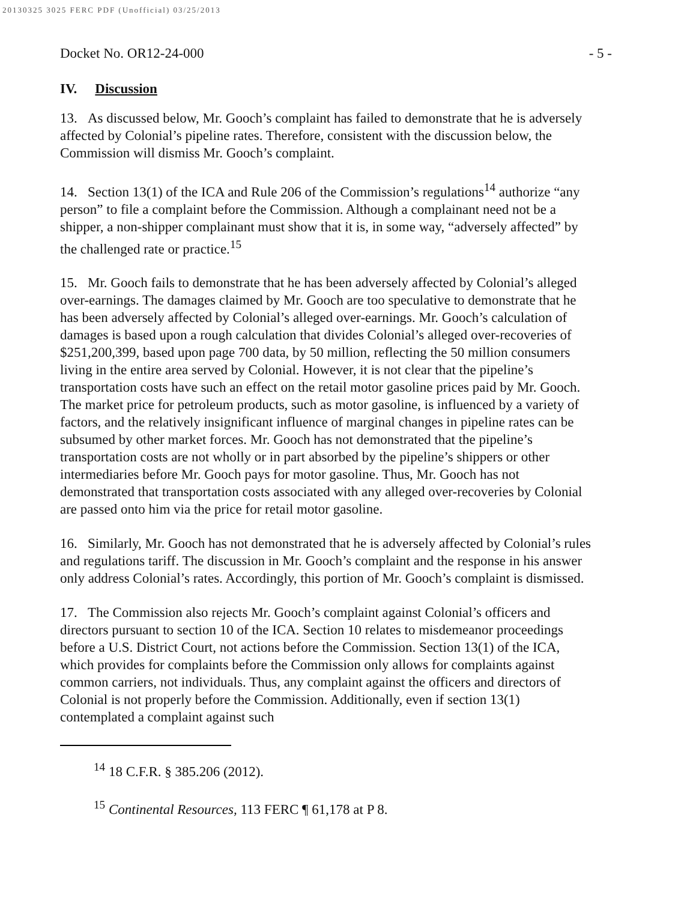20130325 3025 FERC PDF (Unofficial) 03/25/2013
Docket No. OR12-24-000 - 5 -
IV. Discussion
13. As discussed below, Mr. Gooch’s complaint has failed to demonstrate that he is adversely affected by Colonial’s pipeline rates. Therefore, consistent with the discussion below, the Commission will dismiss Mr. Gooch’s complaint.
14. Section 13(1) of the ICA and Rule 206 of the Commission’s regulations<sup>14</sup> authorize “any person” to file a complaint before the Commission. Although a complainant need not be a shipper, a non-shipper complainant must show that it is, in some way, “adversely affected” by the challenged rate or practice.<sup>15</sup>
15. Mr. Gooch fails to demonstrate that he has been adversely affected by Colonial’s alleged over-earnings. The damages claimed by Mr. Gooch are too speculative to demonstrate that he has been adversely affected by Colonial’s alleged over-earnings. Mr. Gooch’s calculation of damages is based upon a rough calculation that divides Colonial’s alleged over-recoveries of $251,200,399, based upon page 700 data, by 50 million, reflecting the 50 million consumers living in the entire area served by Colonial. However, it is not clear that the pipeline’s transportation costs have such an effect on the retail motor gasoline prices paid by Mr. Gooch. The market price for petroleum products, such as motor gasoline, is influenced by a variety of factors, and the relatively insignificant influence of marginal changes in pipeline rates can be subsumed by other market forces. Mr. Gooch has not demonstrated that the pipeline’s transportation costs are not wholly or in part absorbed by the pipeline’s shippers or other intermediaries before Mr. Gooch pays for motor gasoline. Thus, Mr. Gooch has not demonstrated that transportation costs associated with any alleged over-recoveries by Colonial are passed onto him via the price for retail motor gasoline.
16. Similarly, Mr. Gooch has not demonstrated that he is adversely affected by Colonial’s rules and regulations tariff. The discussion in Mr. Gooch’s complaint and the response in his answer only address Colonial’s rates. Accordingly, this portion of Mr. Gooch’s complaint is dismissed.
17. The Commission also rejects Mr. Gooch’s complaint against Colonial’s officers and directors pursuant to section 10 of the ICA. Section 10 relates to misdemeanor proceedings before a U.S. District Court, not actions before the Commission. Section 13(1) of the ICA, which provides for complaints before the Commission only allows for complaints against common carriers, not individuals. Thus, any complaint against the officers and directors of Colonial is not properly before the Commission. Additionally, even if section 13(1) contemplated a complaint against such
<sup>14</sup> 18 C.F.R. § 385.206 (2012).
<sup>15</sup> Continental Resources, 113 FERC ¶ 61,178 at P 8.